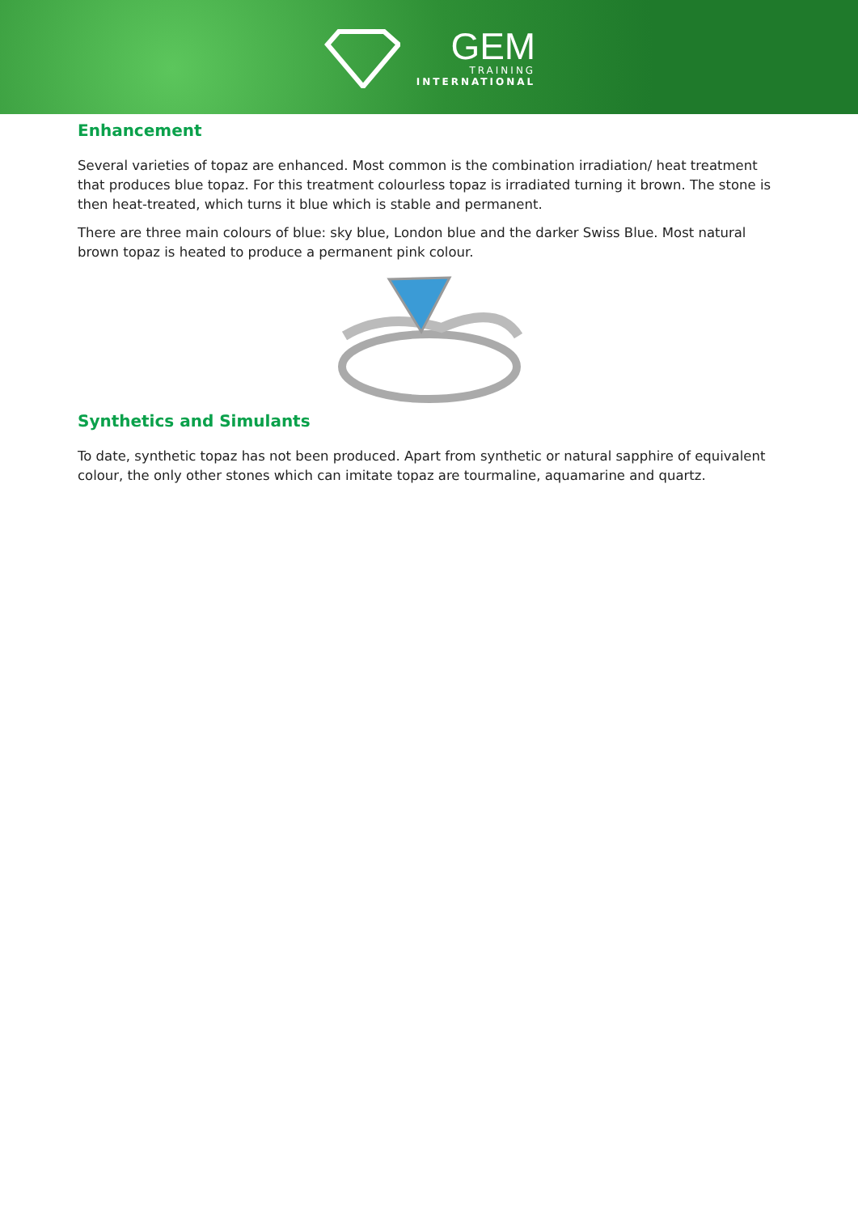GEM
TRAINING
INTERNATIONAL
Enhancement
Several varieties of topaz are enhanced. Most common is the combination irradiation/ heat treatment that produces blue topaz. For this treatment colourless topaz is irradiated turning it brown. The stone is then heat-treated, which turns it blue which is stable and permanent.
There are three main colours of blue: sky blue, London blue and the darker Swiss Blue. Most natural brown topaz is heated to produce a permanent pink colour.
Synthetics and Simulants
To date, synthetic topaz has not been produced. Apart from synthetic or natural sapphire of equivalent colour, the only other stones which can imitate topaz are tourmaline, aquamarine and quartz.